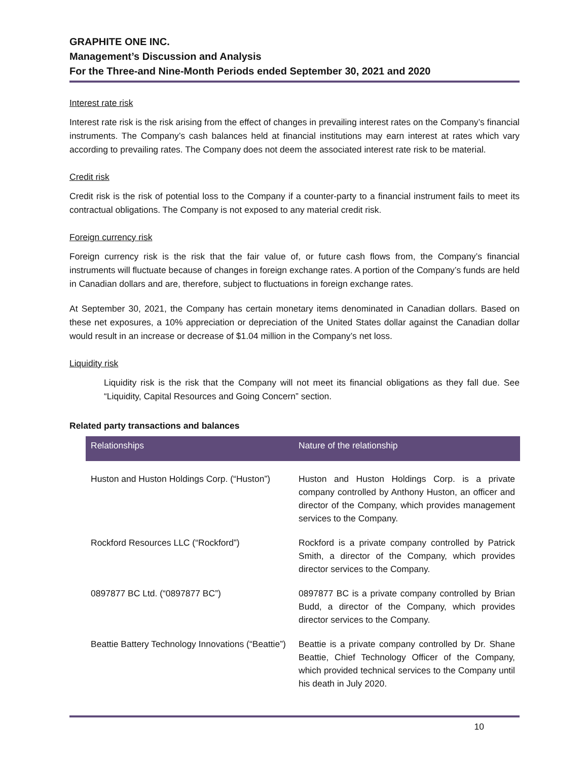GRAPHITE ONE INC.
Management’s Discussion and Analysis
For the Three-and Nine-Month Periods ended September 30, 2021 and 2020
Interest rate risk
Interest rate risk is the risk arising from the effect of changes in prevailing interest rates on the Company’s financial instruments. The Company’s cash balances held at financial institutions may earn interest at rates which vary according to prevailing rates. The Company does not deem the associated interest rate risk to be material.
Credit risk
Credit risk is the risk of potential loss to the Company if a counter-party to a financial instrument fails to meet its contractual obligations. The Company is not exposed to any material credit risk.
Foreign currency risk
Foreign currency risk is the risk that the fair value of, or future cash flows from, the Company’s financial instruments will fluctuate because of changes in foreign exchange rates. A portion of the Company’s funds are held in Canadian dollars and are, therefore, subject to fluctuations in foreign exchange rates.
At September 30, 2021, the Company has certain monetary items denominated in Canadian dollars. Based on these net exposures, a 10% appreciation or depreciation of the United States dollar against the Canadian dollar would result in an increase or decrease of $1.04 million in the Company’s net loss.
Liquidity risk
Liquidity risk is the risk that the Company will not meet its financial obligations as they fall due. See “Liquidity, Capital Resources and Going Concern” section.
Related party transactions and balances
| Relationships | Nature of the relationship |
| --- | --- |
| Huston and Huston Holdings Corp. (“Huston”) | Huston and Huston Holdings Corp. is a private company controlled by Anthony Huston, an officer and director of the Company, which provides management services to the Company. |
| Rockford Resources LLC (“Rockford”) | Rockford is a private company controlled by Patrick Smith, a director of the Company, which provides director services to the Company. |
| 0897877 BC Ltd. (“0897877 BC”) | 0897877 BC is a private company controlled by Brian Budd, a director of the Company, which provides director services to the Company. |
| Beattie Battery Technology Innovations (“Beattie”) | Beattie is a private company controlled by Dr. Shane Beattie, Chief Technology Officer of the Company, which provided technical services to the Company until his death in July 2020. |
10